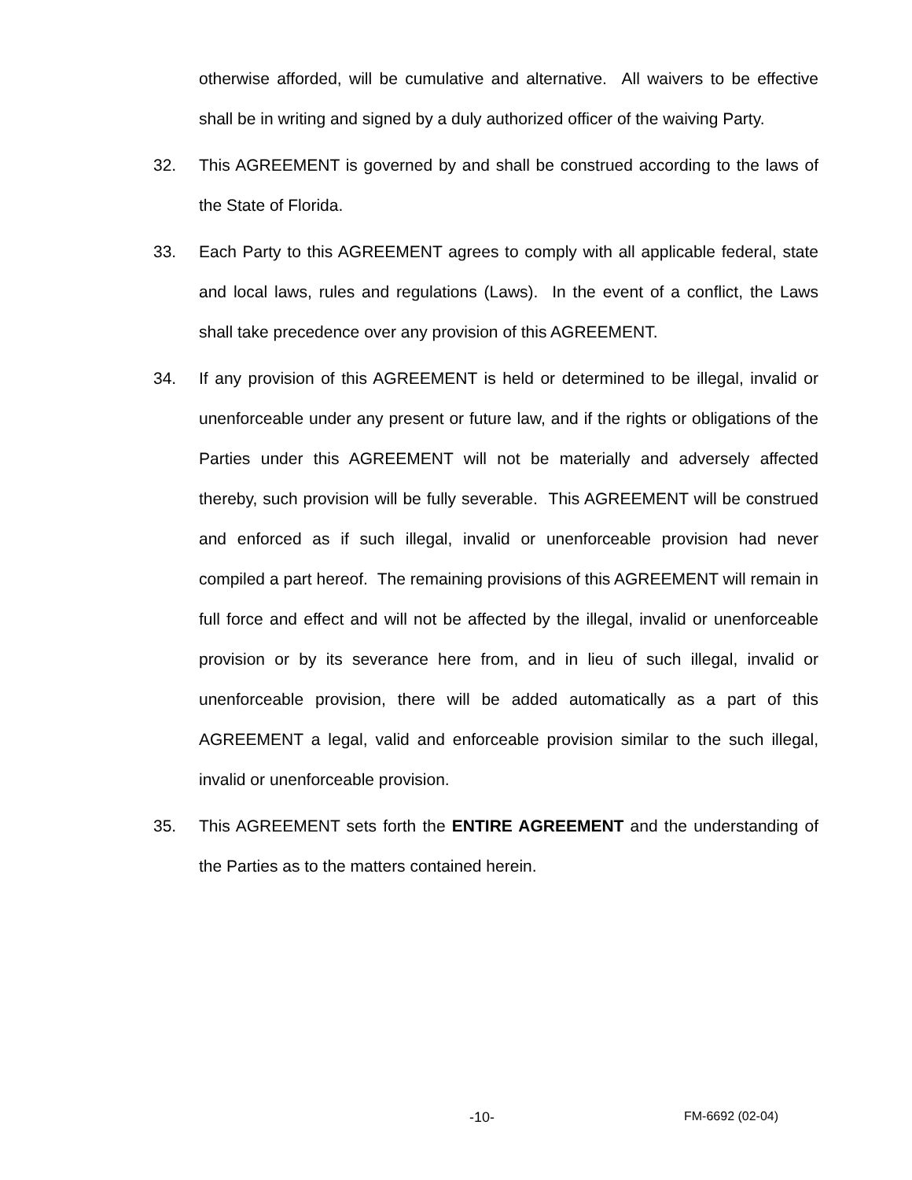otherwise afforded, will be cumulative and alternative. All waivers to be effective shall be in writing and signed by a duly authorized officer of the waiving Party.
32. This AGREEMENT is governed by and shall be construed according to the laws of the State of Florida.
33. Each Party to this AGREEMENT agrees to comply with all applicable federal, state and local laws, rules and regulations (Laws). In the event of a conflict, the Laws shall take precedence over any provision of this AGREEMENT.
34. If any provision of this AGREEMENT is held or determined to be illegal, invalid or unenforceable under any present or future law, and if the rights or obligations of the Parties under this AGREEMENT will not be materially and adversely affected thereby, such provision will be fully severable. This AGREEMENT will be construed and enforced as if such illegal, invalid or unenforceable provision had never compiled a part hereof. The remaining provisions of this AGREEMENT will remain in full force and effect and will not be affected by the illegal, invalid or unenforceable provision or by its severance here from, and in lieu of such illegal, invalid or unenforceable provision, there will be added automatically as a part of this AGREEMENT a legal, valid and enforceable provision similar to the such illegal, invalid or unenforceable provision.
35. This AGREEMENT sets forth the ENTIRE AGREEMENT and the understanding of the Parties as to the matters contained herein.
-10- FM-6692 (02-04)